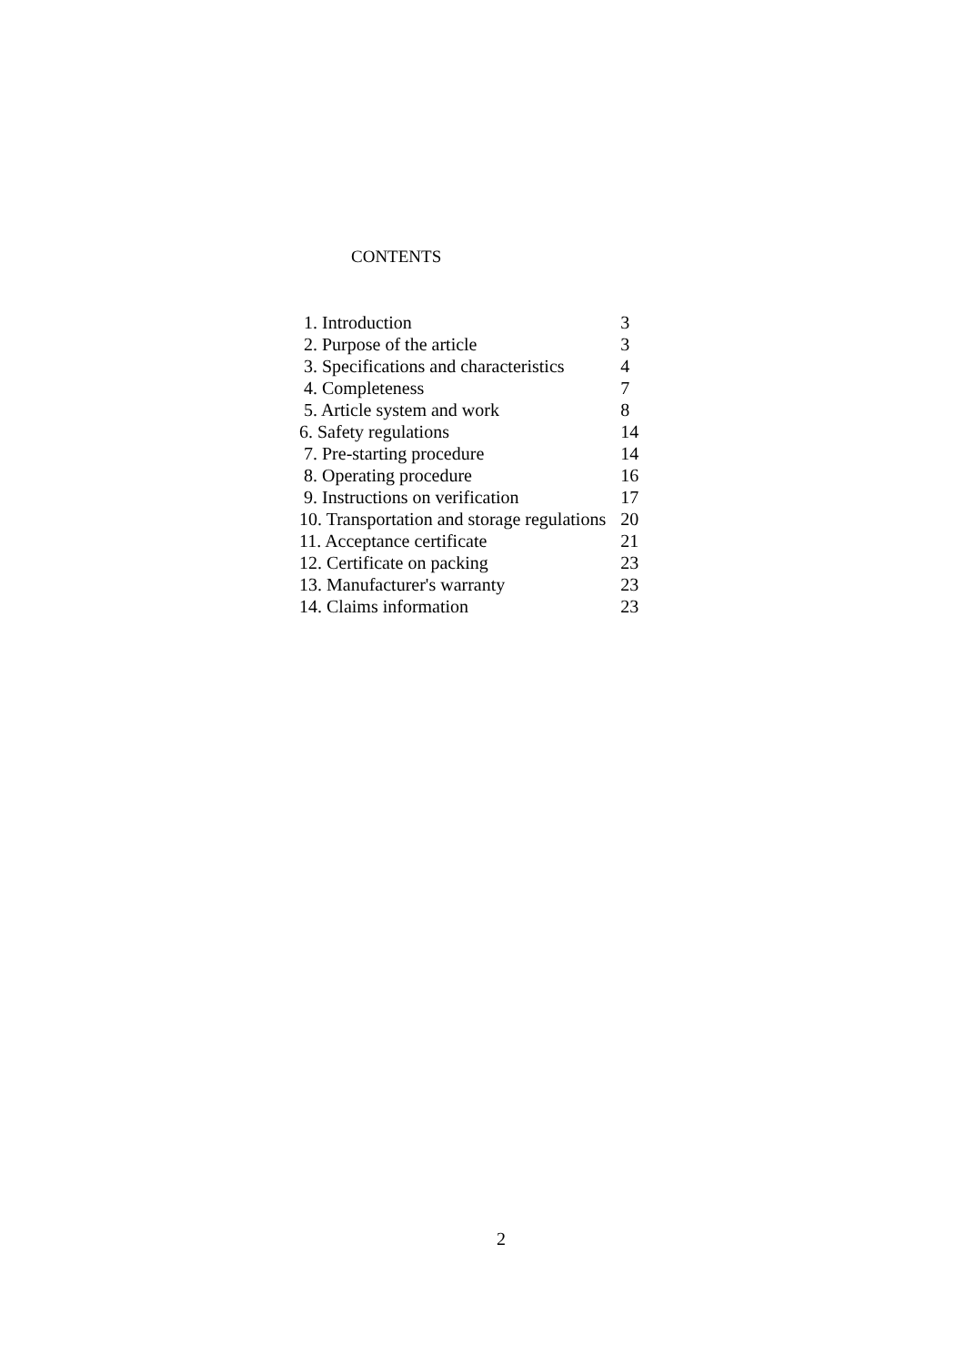CONTENTS
| 1. Introduction | 3 |
| 2. Purpose of the article | 3 |
| 3. Specifications and characteristics | 4 |
| 4. Completeness | 7 |
| 5. Article system and work | 8 |
| 6. Safety regulations | 14 |
| 7. Pre-starting procedure | 14 |
| 8. Operating procedure | 16 |
| 9. Instructions on verification | 17 |
| 10. Transportation and storage regulations | 20 |
| 11. Acceptance certificate | 21 |
| 12. Certificate on packing | 23 |
| 13. Manufacturer's warranty | 23 |
| 14. Claims information | 23 |
2